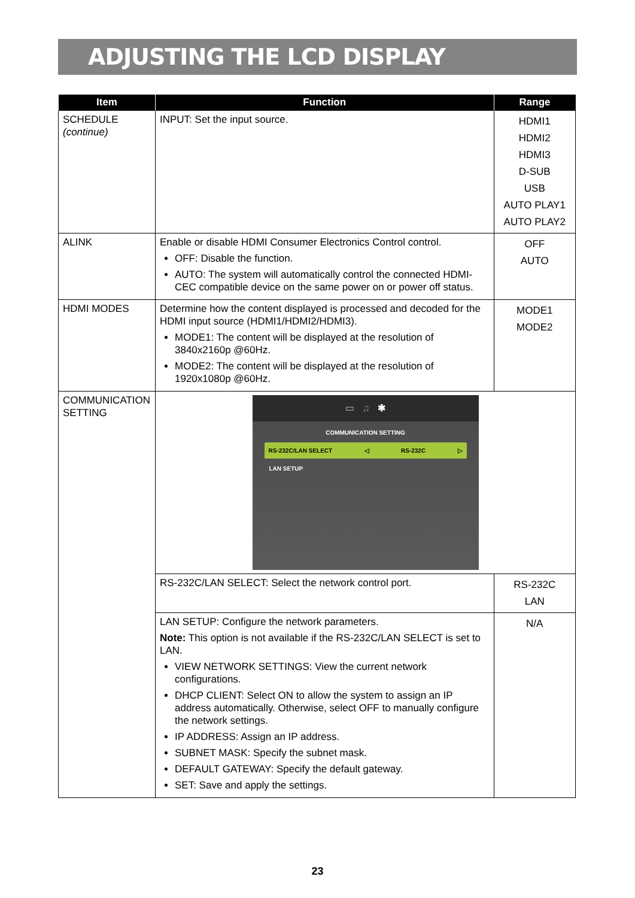ADJUSTING THE LCD DISPLAY
| Item | Function | Range |
| --- | --- | --- |
| SCHEDULE (continue) | INPUT: Set the input source. | HDMI1 HDMI2 HDMI3 D-SUB USB AUTO PLAY1 AUTO PLAY2 |
| ALINK | Enable or disable HDMI Consumer Electronics Control control. OFF: Disable the function. AUTO: The system will automatically control the connected HDMI-CEC compatible device on the same power on or power off status. | OFF AUTO |
| HDMI MODES | Determine how the content displayed is processed and decoded for the HDMI input source (HDMI1/HDMI2/HDMI3). MODE1: The content will be displayed at the resolution of 3840x2160p @60Hz. MODE2: The content will be displayed at the resolution of 1920x1080p @60Hz. | MODE1 MODE2 |
| COMMUNICATION SETTING | ▭ ♫ ✱ COMMUNICATION SETTING RS-232C/LAN SELECT ◁ RS-232C ▷ LAN SETUP | |
| | RS-232C/LAN SELECT: Select the network control port. | RS-232C LAN |
| | LAN SETUP: Configure the network parameters. Note: This option is not available if the RS-232C/LAN SELECT is set to LAN. VIEW NETWORK SETTINGS: View the current network configurations. DHCP CLIENT: Select ON to allow the system to assign an IP address automatically. Otherwise, select OFF to manually configure the network settings. IP ADDRESS: Assign an IP address. SUBNET MASK: Specify the subnet mask. DEFAULT GATEWAY: Specify the default gateway. SET: Save and apply the settings. | N/A |
23